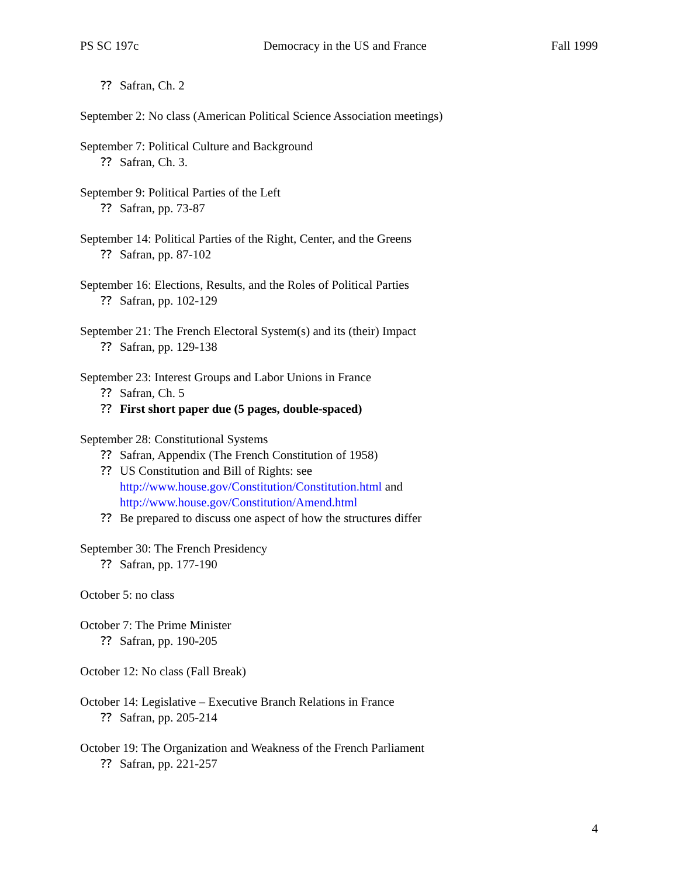PS SC 197c Democracy in the US and France Fall 1999
⁇ Safran, Ch. 2
September 2: No class (American Political Science Association meetings)
September 7: Political Culture and Background
⁇ Safran, Ch. 3.
September 9: Political Parties of the Left
⁇ Safran, pp. 73-87
September 14: Political Parties of the Right, Center, and the Greens
⁇ Safran, pp. 87-102
September 16: Elections, Results, and the Roles of Political Parties
⁇ Safran, pp. 102-129
September 21: The French Electoral System(s) and its (their) Impact
⁇ Safran, pp. 129-138
September 23: Interest Groups and Labor Unions in France
⁇ Safran, Ch. 5
⁇ First short paper due (5 pages, double-spaced)
September 28: Constitutional Systems
⁇ Safran, Appendix (The French Constitution of 1958)
⁇ US Constitution and Bill of Rights: see
http://www.house.gov/Constitution/Constitution.html and
http://www.house.gov/Constitution/Amend.html
⁇ Be prepared to discuss one aspect of how the structures differ
September 30: The French Presidency
⁇ Safran, pp. 177-190
October 5: no class
October 7: The Prime Minister
⁇ Safran, pp. 190-205
October 12: No class (Fall Break)
October 14: Legislative – Executive Branch Relations in France
⁇ Safran, pp. 205-214
October 19: The Organization and Weakness of the French Parliament
⁇ Safran, pp. 221-257
4